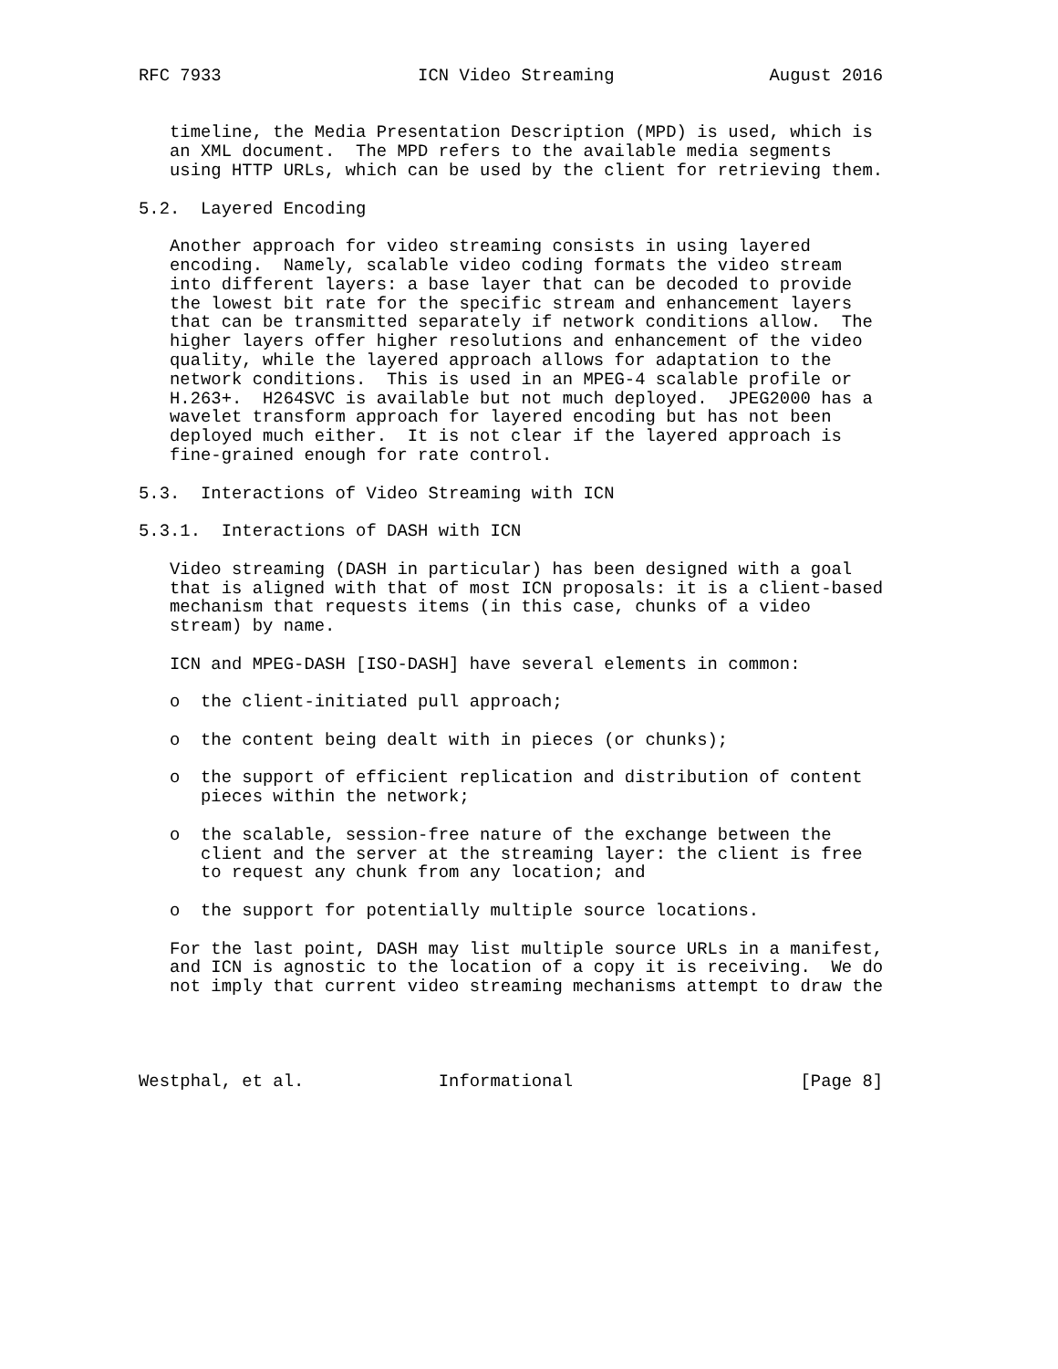RFC 7933                   ICN Video Streaming               August 2016


   timeline, the Media Presentation Description (MPD) is used, which is
   an XML document.  The MPD refers to the available media segments
   using HTTP URLs, which can be used by the client for retrieving them.

5.2.  Layered Encoding

   Another approach for video streaming consists in using layered
   encoding.  Namely, scalable video coding formats the video stream
   into different layers: a base layer that can be decoded to provide
   the lowest bit rate for the specific stream and enhancement layers
   that can be transmitted separately if network conditions allow.  The
   higher layers offer higher resolutions and enhancement of the video
   quality, while the layered approach allows for adaptation to the
   network conditions.  This is used in an MPEG-4 scalable profile or
   H.263+.  H264SVC is available but not much deployed.  JPEG2000 has a
   wavelet transform approach for layered encoding but has not been
   deployed much either.  It is not clear if the layered approach is
   fine-grained enough for rate control.

5.3.  Interactions of Video Streaming with ICN

5.3.1.  Interactions of DASH with ICN

   Video streaming (DASH in particular) has been designed with a goal
   that is aligned with that of most ICN proposals: it is a client-based
   mechanism that requests items (in this case, chunks of a video
   stream) by name.

   ICN and MPEG-DASH [ISO-DASH] have several elements in common:

   o  the client-initiated pull approach;

   o  the content being dealt with in pieces (or chunks);

   o  the support of efficient replication and distribution of content
      pieces within the network;

   o  the scalable, session-free nature of the exchange between the
      client and the server at the streaming layer: the client is free
      to request any chunk from any location; and

   o  the support for potentially multiple source locations.

   For the last point, DASH may list multiple source URLs in a manifest,
   and ICN is agnostic to the location of a copy it is receiving.  We do
   not imply that current video streaming mechanisms attempt to draw the




Westphal, et al.             Informational                      [Page 8]